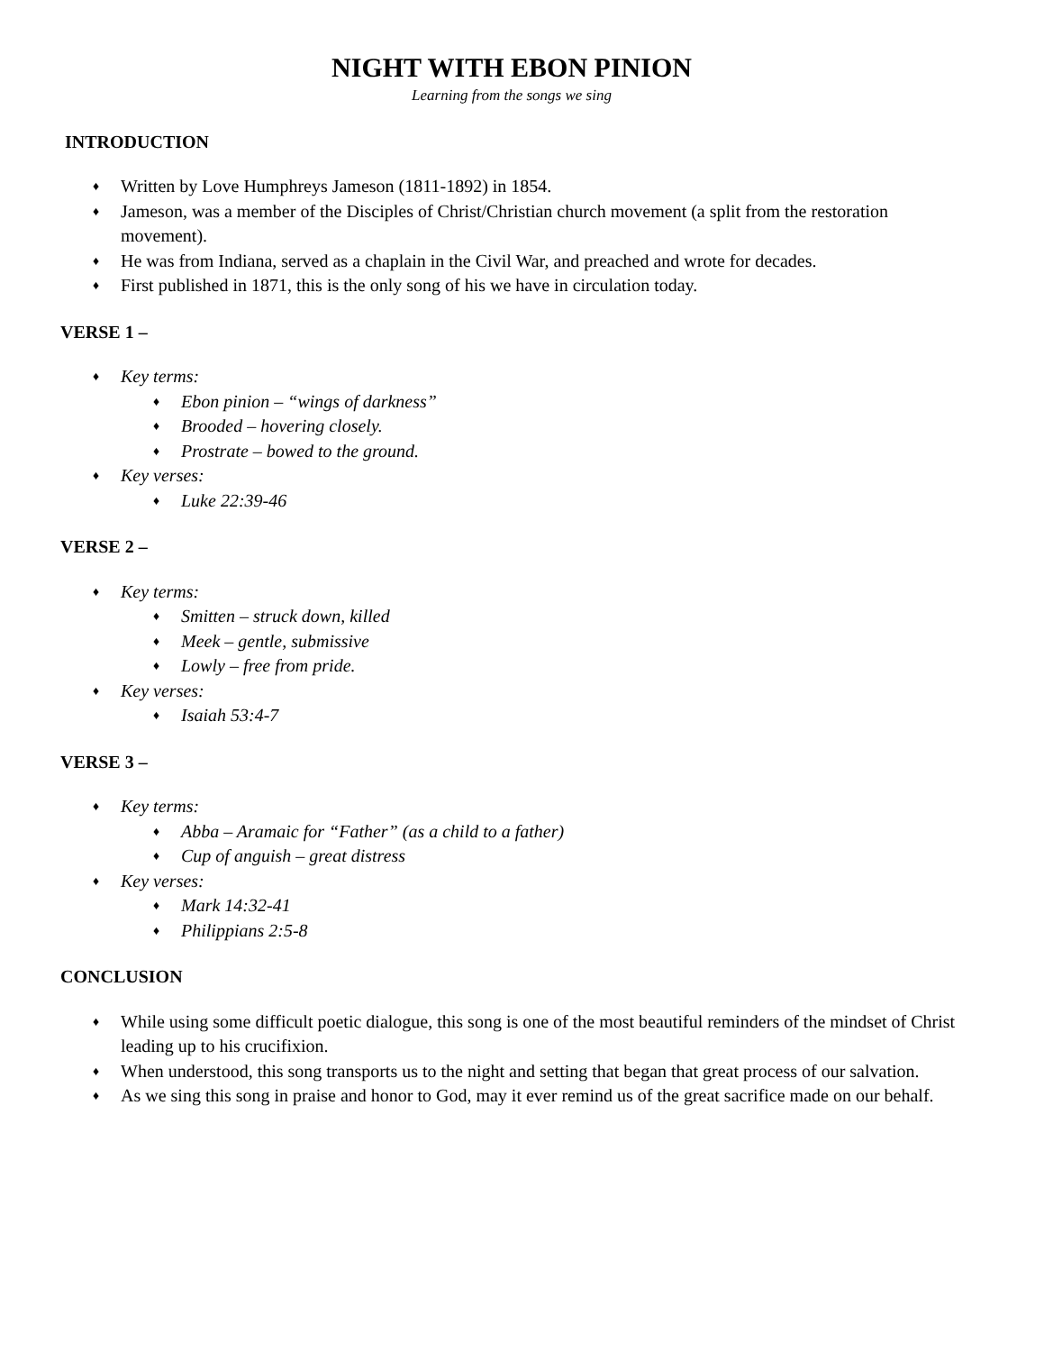NIGHT WITH EBON PINION
Learning from the songs we sing
INTRODUCTION
♦ Written by Love Humphreys Jameson (1811-1892) in 1854.
♦ Jameson, was a member of the Disciples of Christ/Christian church movement (a split from the restoration movement).
♦ He was from Indiana, served as a chaplain in the Civil War, and preached and wrote for decades.
♦ First published in 1871, this is the only song of his we have in circulation today.
VERSE 1 –
♦ Key terms:
♦ Ebon pinion – “wings of darkness”
♦ Brooded – hovering closely.
♦ Prostrate – bowed to the ground.
♦ Key verses:
♦ Luke 22:39-46
VERSE 2 –
♦ Key terms:
♦ Smitten – struck down, killed
♦ Meek – gentle, submissive
♦ Lowly – free from pride.
♦ Key verses:
♦ Isaiah 53:4-7
VERSE 3 –
♦ Key terms:
♦ Abba – Aramaic for “Father” (as a child to a father)
♦ Cup of anguish – great distress
♦ Key verses:
♦ Mark 14:32-41
♦ Philippians 2:5-8
CONCLUSION
♦ While using some difficult poetic dialogue, this song is one of the most beautiful reminders of the mindset of Christ leading up to his crucifixion.
♦ When understood, this song transports us to the night and setting that began that great process of our salvation.
♦ As we sing this song in praise and honor to God, may it ever remind us of the great sacrifice made on our behalf.